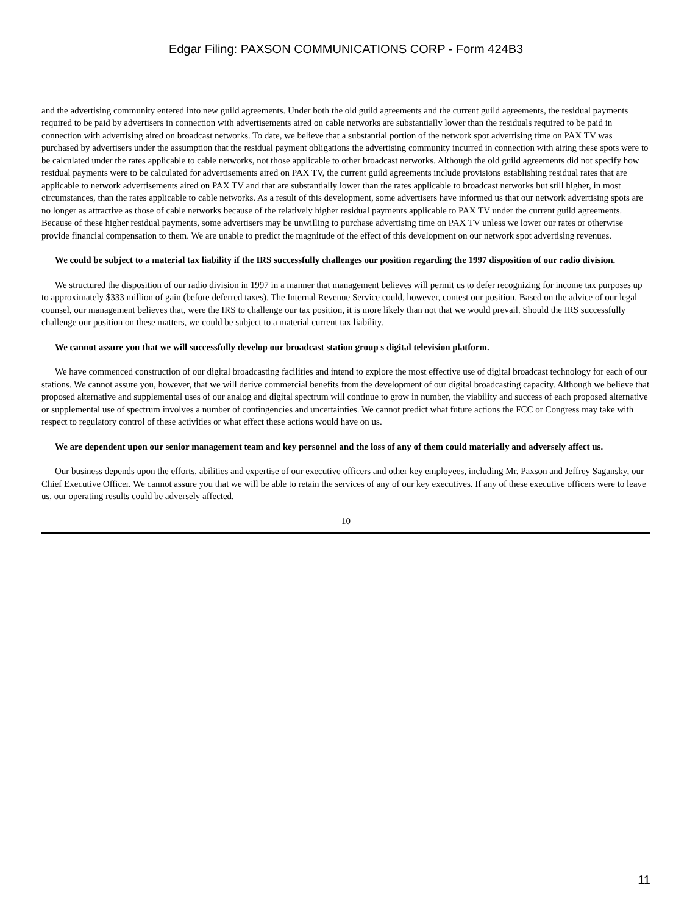Edgar Filing: PAXSON COMMUNICATIONS CORP - Form 424B3
and the advertising community entered into new guild agreements. Under both the old guild agreements and the current guild agreements, the residual payments required to be paid by advertisers in connection with advertisements aired on cable networks are substantially lower than the residuals required to be paid in connection with advertising aired on broadcast networks. To date, we believe that a substantial portion of the network spot advertising time on PAX TV was purchased by advertisers under the assumption that the residual payment obligations the advertising community incurred in connection with airing these spots were to be calculated under the rates applicable to cable networks, not those applicable to other broadcast networks. Although the old guild agreements did not specify how residual payments were to be calculated for advertisements aired on PAX TV, the current guild agreements include provisions establishing residual rates that are applicable to network advertisements aired on PAX TV and that are substantially lower than the rates applicable to broadcast networks but still higher, in most circumstances, than the rates applicable to cable networks. As a result of this development, some advertisers have informed us that our network advertising spots are no longer as attractive as those of cable networks because of the relatively higher residual payments applicable to PAX TV under the current guild agreements. Because of these higher residual payments, some advertisers may be unwilling to purchase advertising time on PAX TV unless we lower our rates or otherwise provide financial compensation to them. We are unable to predict the magnitude of the effect of this development on our network spot advertising revenues.
We could be subject to a material tax liability if the IRS successfully challenges our position regarding the 1997 disposition of our radio division.
We structured the disposition of our radio division in 1997 in a manner that management believes will permit us to defer recognizing for income tax purposes up to approximately $333 million of gain (before deferred taxes). The Internal Revenue Service could, however, contest our position. Based on the advice of our legal counsel, our management believes that, were the IRS to challenge our tax position, it is more likely than not that we would prevail. Should the IRS successfully challenge our position on these matters, we could be subject to a material current tax liability.
We cannot assure you that we will successfully develop our broadcast station group s digital television platform.
We have commenced construction of our digital broadcasting facilities and intend to explore the most effective use of digital broadcast technology for each of our stations. We cannot assure you, however, that we will derive commercial benefits from the development of our digital broadcasting capacity. Although we believe that proposed alternative and supplemental uses of our analog and digital spectrum will continue to grow in number, the viability and success of each proposed alternative or supplemental use of spectrum involves a number of contingencies and uncertainties. We cannot predict what future actions the FCC or Congress may take with respect to regulatory control of these activities or what effect these actions would have on us.
We are dependent upon our senior management team and key personnel and the loss of any of them could materially and adversely affect us.
Our business depends upon the efforts, abilities and expertise of our executive officers and other key employees, including Mr. Paxson and Jeffrey Sagansky, our Chief Executive Officer. We cannot assure you that we will be able to retain the services of any of our key executives. If any of these executive officers were to leave us, our operating results could be adversely affected.
10
11